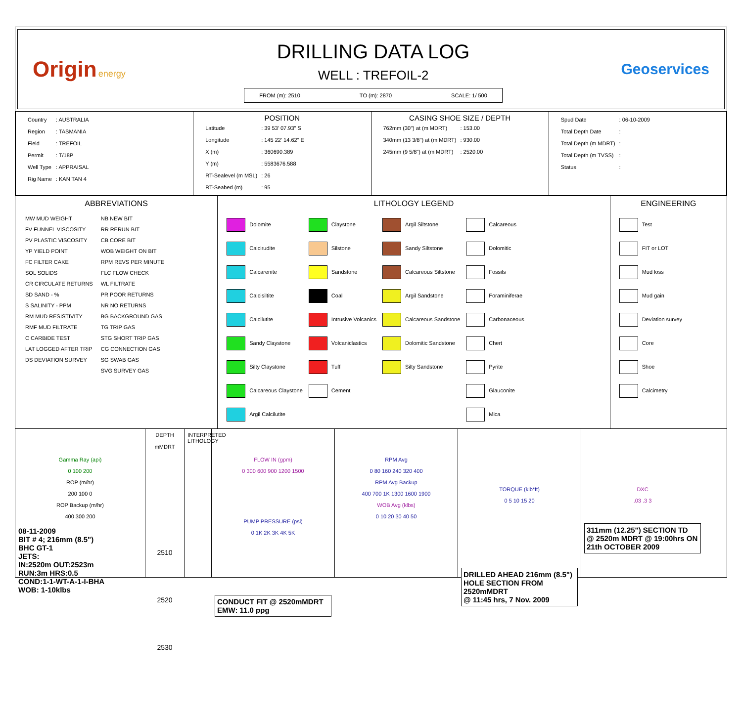Origin energy
DRILLING DATA LOG
WELL : TREFOIL-2
FROM (m): 2510 TO (m): 2870 SCALE: 1/ 500
Geoservices
| / Country / : AUSTRALIA / / Region / : TASMANIA / / Field / : TREFOIL / / Permit / : T/18P / / Well Type / : APPRAISAL / / Rig Name / : KAN TAN 4 / | POSITION / Latitude / : 39 53' 07.93" S / / Longitude / : 145 22' 14.62" E / / X (m) / : 360690.389 / / Y (m) / : 5583676.588 / / RT-Sealevel (m MSL) / : 26 / / RT-Seabed (m) / : 95 / | CASING SHOE SIZE / DEPTH / 762mm (30") at (m MDRT) / : 153.00 / / 340mm (13 3/8") at (m MDRT) / : 930.00 / / 245mm (9 5/8") at (m MDRT) / : 2520.00 / | / Spud Date / : 06-10-2009 / / Total Depth Date / : / / Total Depth (m MDRT) / : / / Total Depth (m TVSS) / : / / Status / : / |
ABBREVIATIONS
| MW MUD WEIGHT | NB NEW BIT |
| FV FUNNEL VISCOSITY | RR RERUN BIT |
| PV PLASTIC VISCOSITY | CB CORE BIT |
| YP YIELD POINT | WOB WEIGHT ON BIT |
| FC FILTER CAKE | RPM REVS PER MINUTE |
| SOL SOLIDS | FLC FLOW CHECK |
| CR CIRCULATE RETURNS | WL FILTRATE |
| SD SAND - % | PR POOR RETURNS |
| S SALINITY - PPM | NR NO RETURNS |
| RM MUD RESISTIVITY | BG BACKGROUND GAS |
| RMF MUD FILTRATE | TG TRIP GAS |
| C CARBIDE TEST | STG SHORT TRIP GAS |
| LAT LOGGED AFTER TRIP | CG CONNECTION GAS |
| DS DEVIATION SURVEY | SG SWAB GAS |
| | SVG SURVEY GAS |
LITHOLOGY LEGEND
| Dolomite | Claystone | Argil Siltstone | Calcareous |
| Calcirudite | Silstone | Sandy Siltstone | Dolomitic |
| Calcarenite | Sandstone | Calcareous Siltstone | Fossils |
| Calcisiltite | Coal | Argil Sandstone | Foraminiferae |
| Calcilutite | Intrusive Volcanics | Calcareous Sandstone | Carbonaceous |
| Sandy Claystone | Volcaniclastics | Dolomitic Sandstone | Chert |
| Silty Claystone | Tuff | Silty Sandstone | Pyrite |
| Calcareous Claystone | Cement | | Glauconite |
| Argil Calcilutite | | | Mica |
ENGINEERING
| Test |
| FIT or LOT |
| Mud loss |
| Mud gain |
| Deviation survey |
| Core |
| Shoe |
| Calcimetry |
Gamma Ray (api)
0 100 200
ROP (m/hr)
200 100 0
ROP Backup (m/hr)
400 300 200
08-11-2009
BIT # 4; 216mm (8.5")
BHC GT-1
JETS:
IN:2520m OUT:2523m
RUN:3m HRS:0.5
COND:1-1-WT-A-1-I-BHA
WOB: 1-10klbs
DEPTH
mMDRT
2510
2520
2530
INTERPRETED LITHOLOGY
FLOW IN (gpm)
0 300 600 900 1200 1500
PUMP PRESSURE (psi)
0 1K 2K 3K 4K 5K
CONDUCT FIT @ 2520mMDRT
EMW: 11.0 ppg
RPM Avg
0 80 160 240 320 400
RPM Avg Backup
400 700 1K 1300 1600 1900
WOB Avg (klbs)
0 10 20 30 40 50
TORQUE (klb*ft)
0 5 10 15 20
DRILLED AHEAD 216mm (8.5")
HOLE SECTION FROM 2520mMDRT
@ 11:45 hrs, 7 Nov. 2009
DXC
.03 .3 3
311mm (12.25") SECTION TD
@ 2520m MDRT @ 19:00hrs ON
21th OCTOBER 2009